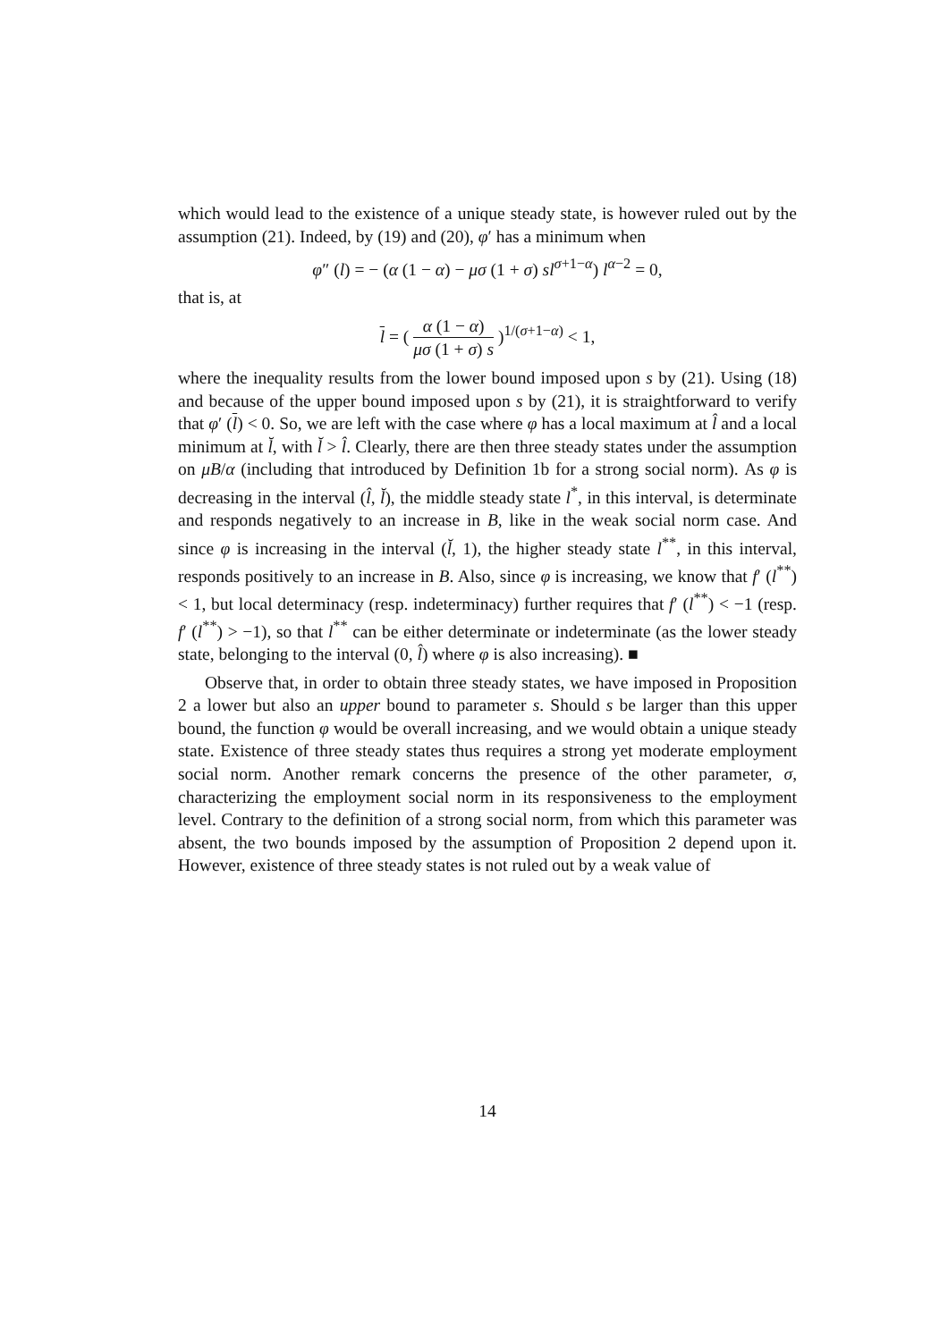which would lead to the existence of a unique steady state, is however ruled out by the assumption (21). Indeed, by (19) and (20), φ′ has a minimum when
φ″ (l) = − (α (1 − α) − μσ (1 + σ) sl<sup>σ+1−α</sup>) l<sup>α−2</sup> = 0,
that is, at
l = ( α (1 − α) μσ (1 + σ) s )<sup>1/(σ+1−α)</sup> < 1,
where the inequality results from the lower bound imposed upon s by (21). Using (18) and because of the upper bound imposed upon s by (21), it is straightforward to verify that φ′ (l) < 0. So, we are left with the case where φ has a local maximum at l̂ and a local minimum at l̆, with l̆ > l̂. Clearly, there are then three steady states under the assumption on μB/α (including that introduced by Definition 1b for a strong social norm). As φ is decreasing in the interval (l̂, l̆), the middle steady state l<sup>*</sup>, in this interval, is determinate and responds negatively to an increase in B, like in the weak social norm case. And since φ is increasing in the interval (l̆, 1), the higher steady state l<sup>**</sup>, in this interval, responds positively to an increase in B. Also, since φ is increasing, we know that f′ (l<sup>**</sup>) < 1, but local determinacy (resp. indeterminacy) further requires that f′ (l<sup>**</sup>) < −1 (resp. f′ (l<sup>**</sup>) > −1), so that l<sup>**</sup> can be either determinate or indeterminate (as the lower steady state, belonging to the interval (0, l̂) where φ is also increasing). ■
Observe that, in order to obtain three steady states, we have imposed in Proposition 2 a lower but also an upper bound to parameter s. Should s be larger than this upper bound, the function φ would be overall increasing, and we would obtain a unique steady state. Existence of three steady states thus requires a strong yet moderate employment social norm. Another remark concerns the presence of the other parameter, σ, characterizing the employment social norm in its responsiveness to the employment level. Contrary to the definition of a strong social norm, from which this parameter was absent, the two bounds imposed by the assumption of Proposition 2 depend upon it. However, existence of three steady states is not ruled out by a weak value of
14